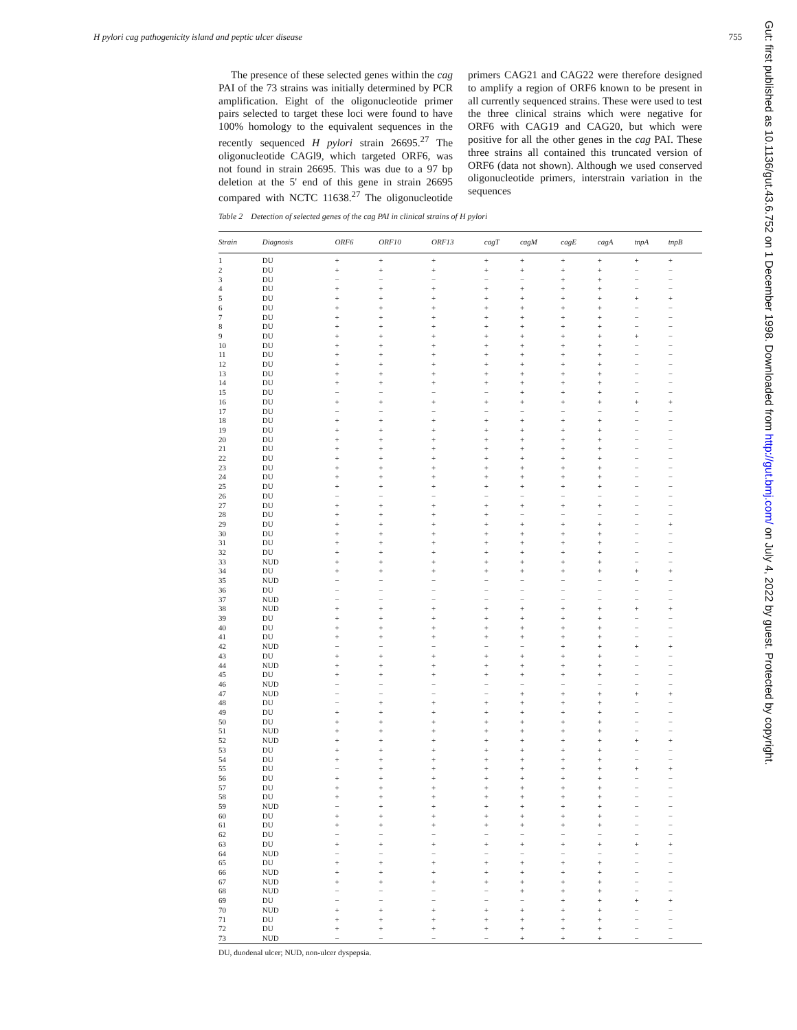H pylori cag pathogenicity island and peptic ulcer disease 755
The presence of these selected genes within the cag PAI of the 73 strains was initially determined by PCR amplification. Eight of the oligonucleotide primer pairs selected to target these loci were found to have 100% homology to the equivalent sequences in the recently sequenced H pylori strain 26695.<sup>27</sup> The oligonucleotide CAGl9, which targeted ORF6, was not found in strain 26695. This was due to a 97 bp deletion at the 5' end of this gene in strain 26695 compared with NCTC 11638.<sup>27</sup> The oligonucleotide primers CAG21 and CAG22 were therefore designed to amplify a region of ORF6 known to be present in all currently sequenced strains. These were used to test the three clinical strains which were negative for ORF6 with CAG19 and CAG20, but which were positive for all the other genes in the cag PAI. These three strains all contained this truncated version of ORF6 (data not shown). Although we used conserved oligonucleotide primers, interstrain variation in the sequences
Table 2 Detection of selected genes of the cag PAI in clinical strains of H pylori
| Strain | Diagnosis | ORF6 | ORF10 | ORF13 | cagT | cagM | cagE | cagA | tnpA | tnpB |
| --- | --- | --- | --- | --- | --- | --- | --- | --- | --- | --- |
| 1 | DU | + | + | + | + | + | + | + | + | + |
| 2 | DU | + | + | + | + | + | + | + | − | − |
| 3 | DU | − | − | − | − | − | + | + | − | − |
| 4 | DU | + | + | + | + | + | + | + | − | − |
| 5 | DU | + | + | + | + | + | + | + | + | + |
| 6 | DU | + | + | + | + | + | + | + | − | − |
| 7 | DU | + | + | + | + | + | + | + | − | − |
| 8 | DU | + | + | + | + | + | + | + | − | − |
| 9 | DU | + | + | + | + | + | + | + | + | − |
| 10 | DU | + | + | + | + | + | + | + | − | − |
| 11 | DU | + | + | + | + | + | + | + | − | − |
| 12 | DU | + | + | + | + | + | + | + | − | − |
| 13 | DU | + | + | + | + | + | + | + | − | − |
| 14 | DU | + | + | + | + | + | + | + | − | − |
| 15 | DU | − | − | − | − | + | + | + | − | − |
| 16 | DU | + | + | + | + | + | + | + | + | + |
| 17 | DU | − | − | − | − | − | − | − | − | − |
| 18 | DU | + | + | + | + | + | + | + | − | − |
| 19 | DU | + | + | + | + | + | + | + | − | − |
| 20 | DU | + | + | + | + | + | + | + | − | − |
| 21 | DU | + | + | + | + | + | + | + | − | − |
| 22 | DU | + | + | + | + | + | + | + | − | − |
| 23 | DU | + | + | + | + | + | + | + | − | − |
| 24 | DU | + | + | + | + | + | + | + | − | − |
| 25 | DU | + | + | + | + | + | + | + | − | − |
| 26 | DU | − | − | − | − | − | − | − | − | − |
| 27 | DU | + | + | + | + | + | + | + | − | − |
| 28 | DU | + | + | + | + | − | − | − | − | − |
| 29 | DU | + | + | + | + | + | + | + | − | + |
| 30 | DU | + | + | + | + | + | + | + | − | − |
| 31 | DU | + | + | + | + | + | + | + | − | − |
| 32 | DU | + | + | + | + | + | + | + | − | − |
| 33 | NUD | + | + | + | + | + | + | + | − | − |
| 34 | DU | + | + | + | + | + | + | + | + | + |
| 35 | NUD | − | − | − | − | − | − | − | − | − |
| 36 | DU | − | − | − | − | − | − | − | − | − |
| 37 | NUD | − | − | − | − | − | − | − | − | − |
| 38 | NUD | + | + | + | + | + | + | + | + | + |
| 39 | DU | + | + | + | + | + | + | + | − | − |
| 40 | DU | + | + | + | + | + | + | + | − | − |
| 41 | DU | + | + | + | + | + | + | + | − | − |
| 42 | NUD | − | − | − | − | − | + | + | + | + |
| 43 | DU | + | + | + | + | + | + | + | − | − |
| 44 | NUD | + | + | + | + | + | + | + | − | − |
| 45 | DU | + | + | + | + | + | + | + | − | − |
| 46 | NUD | − | − | − | − | − | − | − | − | − |
| 47 | NUD | − | − | − | − | + | + | + | + | + |
| 48 | DU | − | + | + | + | + | + | + | − | − |
| 49 | DU | + | + | + | + | + | + | + | − | − |
| 50 | DU | + | + | + | + | + | + | + | − | − |
| 51 | NUD | + | + | + | + | + | + | + | − | − |
| 52 | NUD | + | + | + | + | + | + | + | + | + |
| 53 | DU | + | + | + | + | + | + | + | − | − |
| 54 | DU | + | + | + | + | + | + | + | − | − |
| 55 | DU | − | + | + | + | + | + | + | + | + |
| 56 | DU | + | + | + | + | + | + | + | − | − |
| 57 | DU | + | + | + | + | + | + | + | − | − |
| 58 | DU | + | + | + | + | + | + | + | − | − |
| 59 | NUD | − | + | + | + | + | + | + | − | − |
| 60 | DU | + | + | + | + | + | + | + | − | − |
| 61 | DU | + | + | + | + | + | + | + | − | − |
| 62 | DU | − | − | − | − | − | − | − | − | − |
| 63 | DU | + | + | + | + | + | + | + | + | + |
| 64 | NUD | − | − | − | − | − | − | − | − | − |
| 65 | DU | + | + | + | + | + | + | + | − | − |
| 66 | NUD | + | + | + | + | + | + | + | − | − |
| 67 | NUD | + | + | + | + | + | + | + | − | − |
| 68 | NUD | − | − | − | − | + | + | + | − | − |
| 69 | DU | − | − | − | − | − | + | + | + | + |
| 70 | NUD | + | + | + | + | + | + | + | − | − |
| 71 | DU | + | + | + | + | + | + | + | − | − |
| 72 | DU | + | + | + | + | + | + | + | − | − |
| 73 | NUD | − | − | − | − | + | + | + | − | − |
DU, duodenal ulcer; NUD, non-ulcer dyspepsia.
Gut: first published as 10.1136/gut.43.6.752 on 1 December 1998. Downloaded from http://gut.bmj.com/ on July 4, 2022 by guest. Protected by copyright.